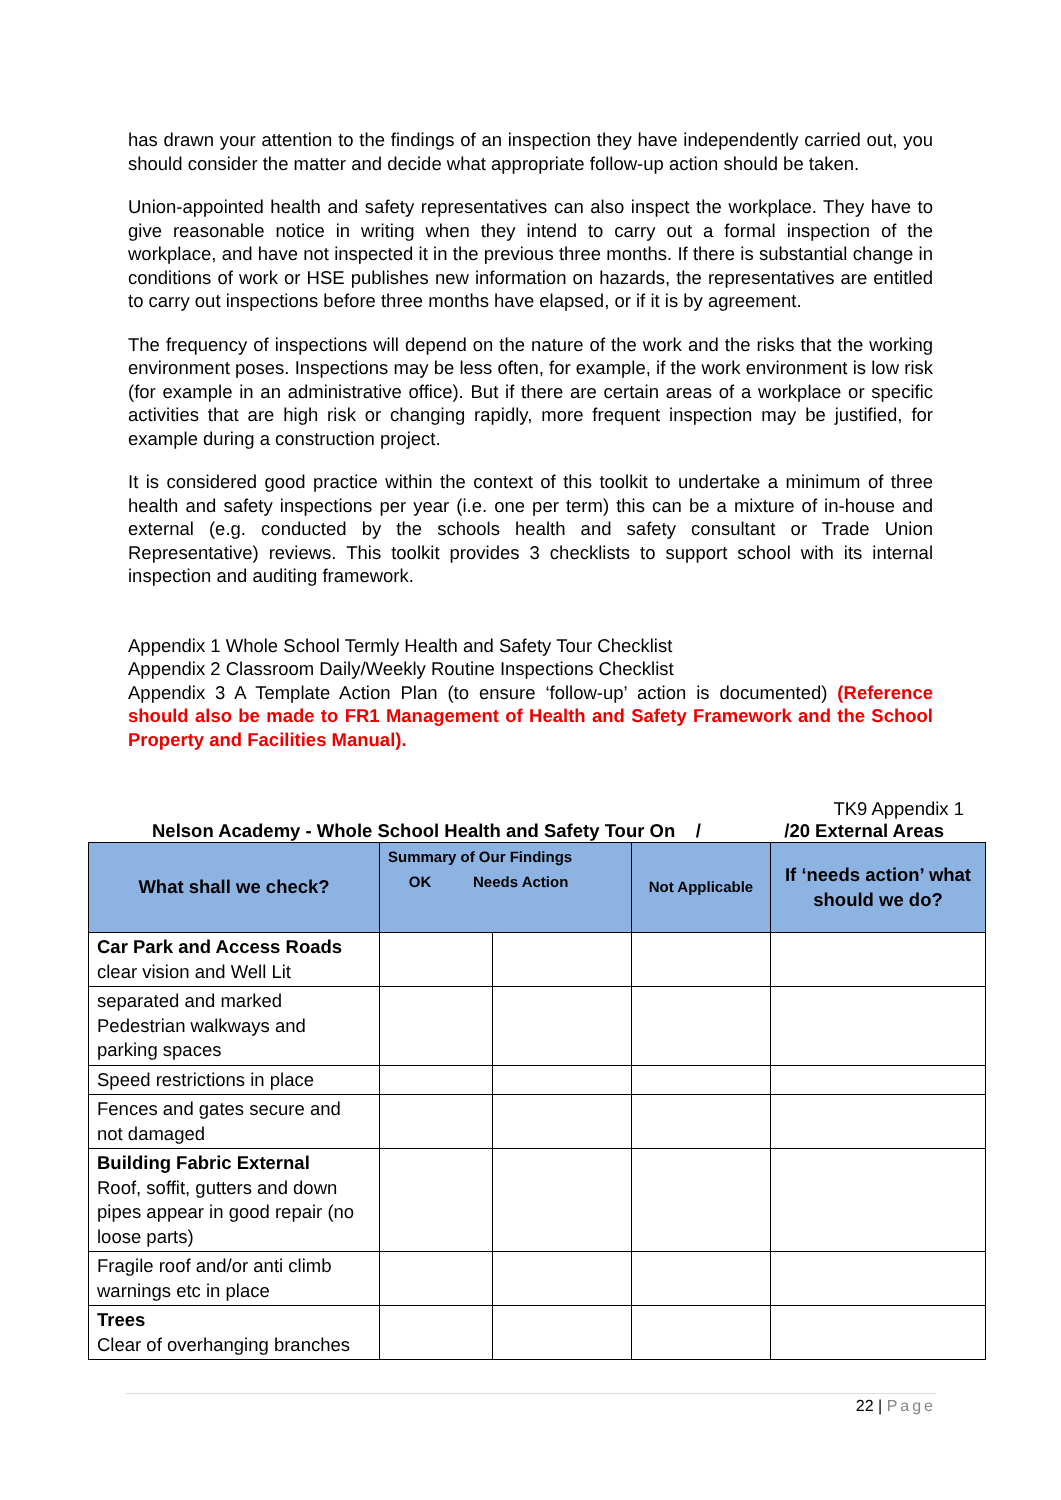has drawn your attention to the findings of an inspection they have independently carried out, you should consider the matter and decide what appropriate follow-up action should be taken.
Union-appointed health and safety representatives can also inspect the workplace. They have to give reasonable notice in writing when they intend to carry out a formal inspection of the workplace, and have not inspected it in the previous three months. If there is substantial change in conditions of work or HSE publishes new information on hazards, the representatives are entitled to carry out inspections before three months have elapsed, or if it is by agreement.
The frequency of inspections will depend on the nature of the work and the risks that the working environment poses. Inspections may be less often, for example, if the work environment is low risk (for example in an administrative office). But if there are certain areas of a workplace or specific activities that are high risk or changing rapidly, more frequent inspection may be justified, for example during a construction project.
It is considered good practice within the context of this toolkit to undertake a minimum of three health and safety inspections per year (i.e. one per term) this can be a mixture of in-house and external (e.g. conducted by the schools health and safety consultant or Trade Union Representative) reviews. This toolkit provides 3 checklists to support school with its internal inspection and auditing framework.
Appendix 1 Whole School Termly Health and Safety Tour Checklist
Appendix 2 Classroom Daily/Weekly Routine Inspections Checklist
Appendix 3 A Template Action Plan (to ensure ‘follow-up’ action is documented) (Reference should also be made to FR1 Management of Health and Safety Framework and the School Property and Facilities Manual).
TK9 Appendix 1
Nelson Academy - Whole School Health and Safety Tour On / /20 External Areas
| What shall we check? | Summary of Our Findings OK Needs Action | | Not Applicable | If ‘needs action’ what should we do? |
| --- | --- | --- | --- | --- |
| Car Park and Access Roads clear vision and Well Lit | | | | |
| separated and marked Pedestrian walkways and parking spaces | | | | |
| Speed restrictions in place | | | | |
| Fences and gates secure and not damaged | | | | |
| Building Fabric External Roof, soffit, gutters and down pipes appear in good repair (no loose parts) | | | | |
| Fragile roof and/or anti climb warnings etc in place | | | | |
| Trees Clear of overhanging branches | | | | |
22 | Page